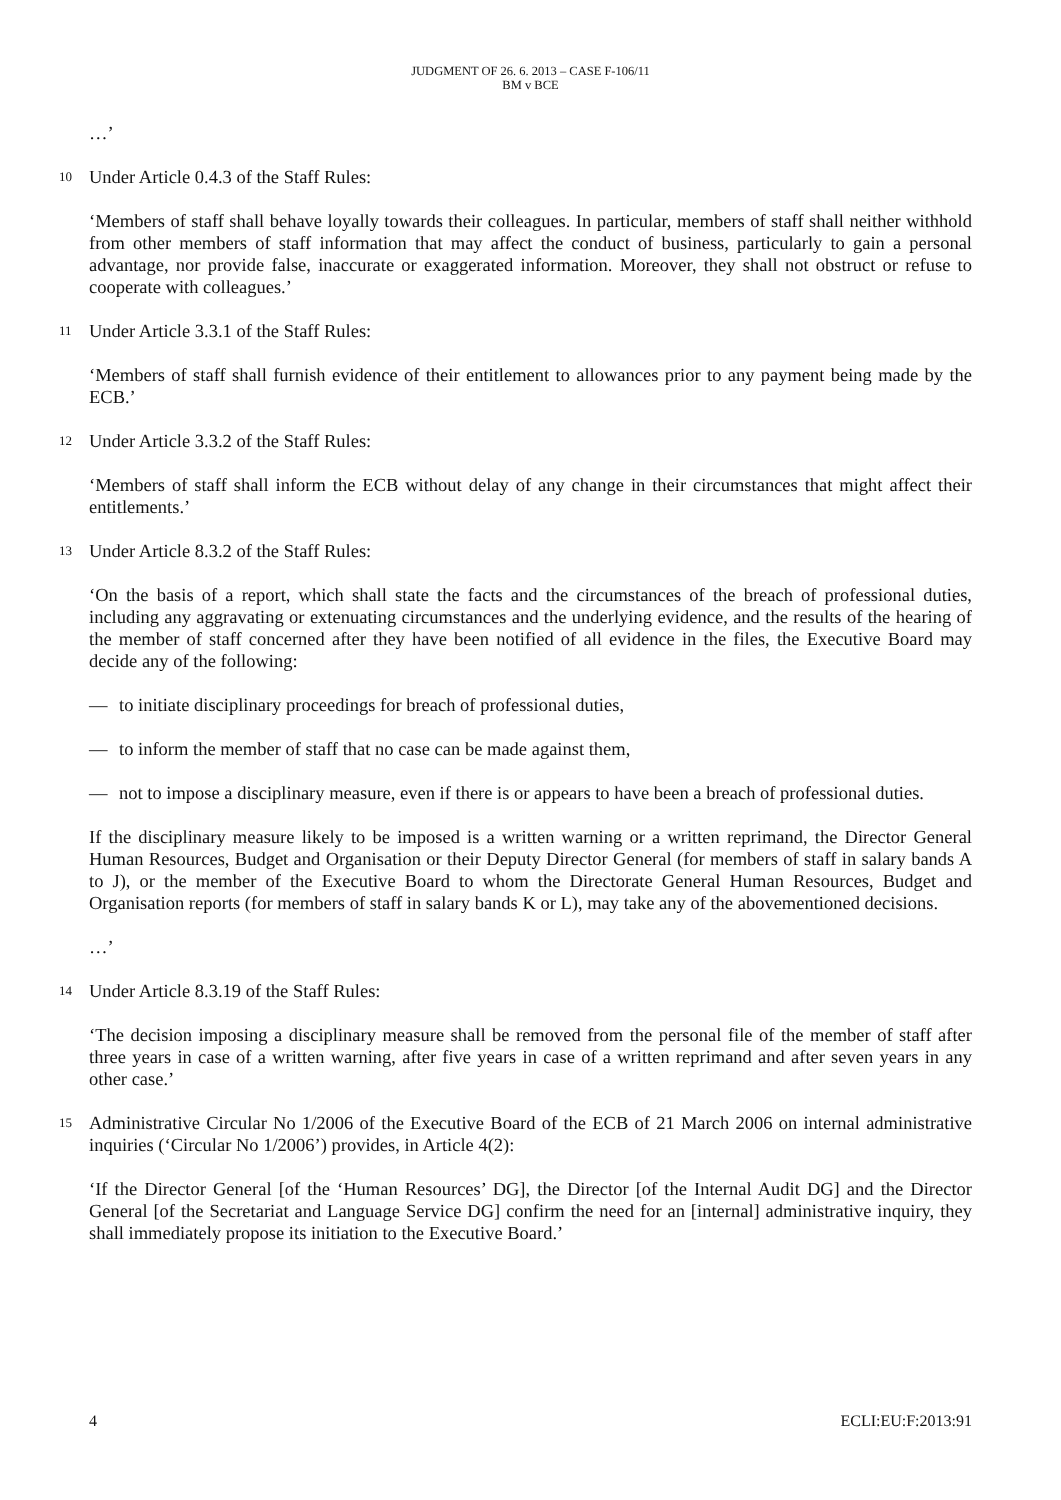JUDGMENT OF 26. 6. 2013 – CASE F-106/11
BM v BCE
…’
10 Under Article 0.4.3 of the Staff Rules:
‘Members of staff shall behave loyally towards their colleagues. In particular, members of staff shall neither withhold from other members of staff information that may affect the conduct of business, particularly to gain a personal advantage, nor provide false, inaccurate or exaggerated information. Moreover, they shall not obstruct or refuse to cooperate with colleagues.’
11 Under Article 3.3.1 of the Staff Rules:
‘Members of staff shall furnish evidence of their entitlement to allowances prior to any payment being made by the ECB.’
12 Under Article 3.3.2 of the Staff Rules:
‘Members of staff shall inform the ECB without delay of any change in their circumstances that might affect their entitlements.’
13 Under Article 8.3.2 of the Staff Rules:
‘On the basis of a report, which shall state the facts and the circumstances of the breach of professional duties, including any aggravating or extenuating circumstances and the underlying evidence, and the results of the hearing of the member of staff concerned after they have been notified of all evidence in the files, the Executive Board may decide any of the following:
— to initiate disciplinary proceedings for breach of professional duties,
— to inform the member of staff that no case can be made against them,
— not to impose a disciplinary measure, even if there is or appears to have been a breach of professional duties.
If the disciplinary measure likely to be imposed is a written warning or a written reprimand, the Director General Human Resources, Budget and Organisation or their Deputy Director General (for members of staff in salary bands A to J), or the member of the Executive Board to whom the Directorate General Human Resources, Budget and Organisation reports (for members of staff in salary bands K or L), may take any of the abovementioned decisions.
…’
14 Under Article 8.3.19 of the Staff Rules:
‘The decision imposing a disciplinary measure shall be removed from the personal file of the member of staff after three years in case of a written warning, after five years in case of a written reprimand and after seven years in any other case.’
15 Administrative Circular No 1/2006 of the Executive Board of the ECB of 21 March 2006 on internal administrative inquiries (‘Circular No 1/2006’) provides, in Article 4(2):
‘If the Director General [of the ‘Human Resources’ DG], the Director [of the Internal Audit DG] and the Director General [of the Secretariat and Language Service DG] confirm the need for an [internal] administrative inquiry, they shall immediately propose its initiation to the Executive Board.’
4 ECLI:EU:F:2013:91